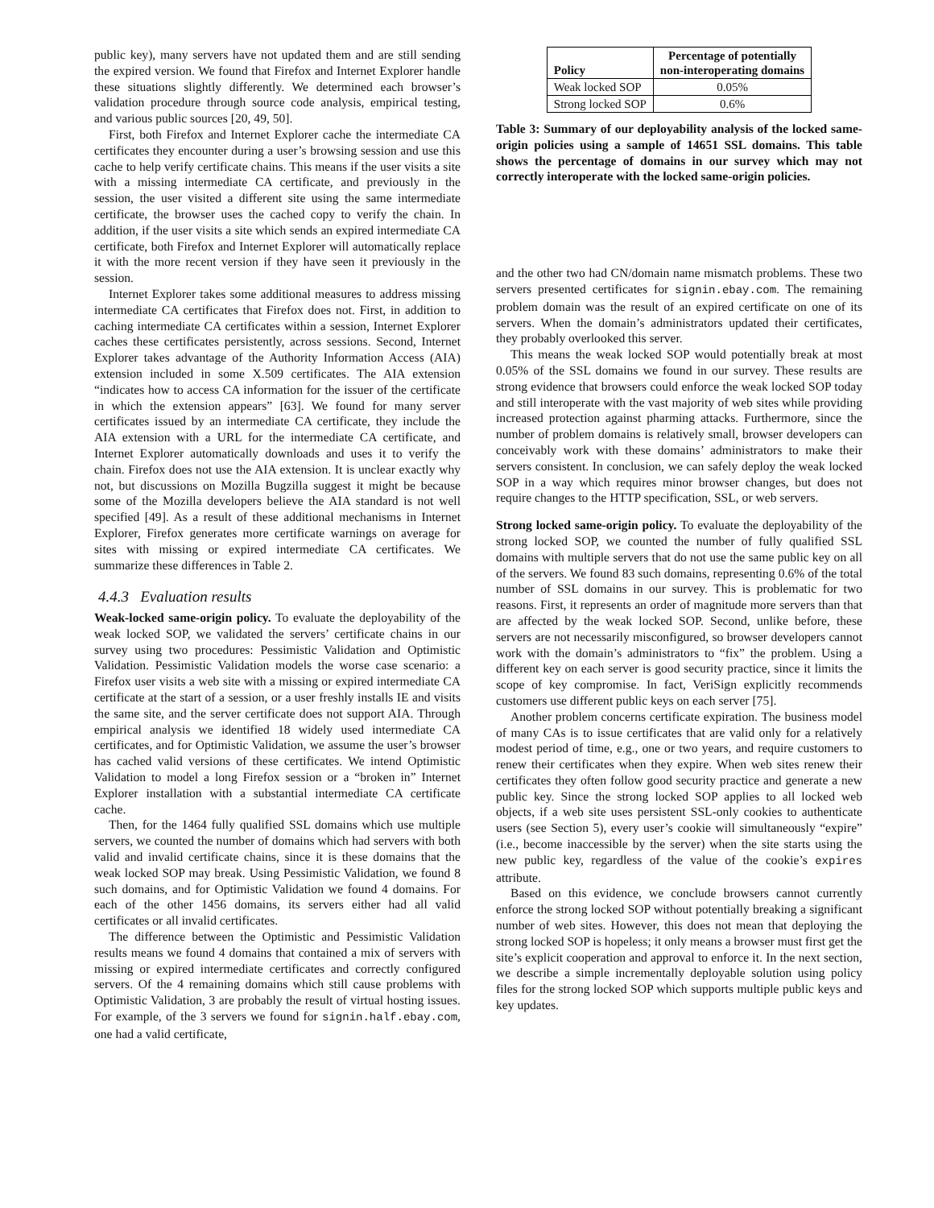public key), many servers have not updated them and are still sending the expired version. We found that Firefox and Internet Explorer handle these situations slightly differently. We determined each browser’s validation procedure through source code analysis, empirical testing, and various public sources [20, 49, 50].
First, both Firefox and Internet Explorer cache the intermediate CA certificates they encounter during a user’s browsing session and use this cache to help verify certificate chains. This means if the user visits a site with a missing intermediate CA certificate, and previously in the session, the user visited a different site using the same intermediate certificate, the browser uses the cached copy to verify the chain. In addition, if the user visits a site which sends an expired intermediate CA certificate, both Firefox and Internet Explorer will automatically replace it with the more recent version if they have seen it previously in the session.
Internet Explorer takes some additional measures to address missing intermediate CA certificates that Firefox does not. First, in addition to caching intermediate CA certificates within a session, Internet Explorer caches these certificates persistently, across sessions. Second, Internet Explorer takes advantage of the Authority Information Access (AIA) extension included in some X.509 certificates. The AIA extension “indicates how to access CA information for the issuer of the certificate in which the extension appears” [63]. We found for many server certificates issued by an intermediate CA certificate, they include the AIA extension with a URL for the intermediate CA certificate, and Internet Explorer automatically downloads and uses it to verify the chain. Firefox does not use the AIA extension. It is unclear exactly why not, but discussions on Mozilla Bugzilla suggest it might be because some of the Mozilla developers believe the AIA standard is not well specified [49]. As a result of these additional mechanisms in Internet Explorer, Firefox generates more certificate warnings on average for sites with missing or expired intermediate CA certificates. We summarize these differences in Table 2.
4.4.3 Evaluation results
Weak-locked same-origin policy. To evaluate the deployability of the weak locked SOP, we validated the servers’ certificate chains in our survey using two procedures: Pessimistic Validation and Optimistic Validation. Pessimistic Validation models the worse case scenario: a Firefox user visits a web site with a missing or expired intermediate CA certificate at the start of a session, or a user freshly installs IE and visits the same site, and the server certificate does not support AIA. Through empirical analysis we identified 18 widely used intermediate CA certificates, and for Optimistic Validation, we assume the user’s browser has cached valid versions of these certificates. We intend Optimistic Validation to model a long Firefox session or a “broken in” Internet Explorer installation with a substantial intermediate CA certificate cache.
Then, for the 1464 fully qualified SSL domains which use multiple servers, we counted the number of domains which had servers with both valid and invalid certificate chains, since it is these domains that the weak locked SOP may break. Using Pessimistic Validation, we found 8 such domains, and for Optimistic Validation we found 4 domains. For each of the other 1456 domains, its servers either had all valid certificates or all invalid certificates.
The difference between the Optimistic and Pessimistic Validation results means we found 4 domains that contained a mix of servers with missing or expired intermediate certificates and correctly configured servers. Of the 4 remaining domains which still cause problems with Optimistic Validation, 3 are probably the result of virtual hosting issues. For example, of the 3 servers we found for signin.half.ebay.com, one had a valid certificate,
| Policy | Percentage of potentially non-interoperating domains |
| --- | --- |
| Weak locked SOP | 0.05% |
| Strong locked SOP | 0.6% |
Table 3: Summary of our deployability analysis of the locked same-origin policies using a sample of 14651 SSL domains. This table shows the percentage of domains in our survey which may not correctly interoperate with the locked same-origin policies.
and the other two had CN/domain name mismatch problems. These two servers presented certificates for signin.ebay.com. The remaining problem domain was the result of an expired certificate on one of its servers. When the domain’s administrators updated their certificates, they probably overlooked this server.
This means the weak locked SOP would potentially break at most 0.05% of the SSL domains we found in our survey. These results are strong evidence that browsers could enforce the weak locked SOP today and still interoperate with the vast majority of web sites while providing increased protection against pharming attacks. Furthermore, since the number of problem domains is relatively small, browser developers can conceivably work with these domains’ administrators to make their servers consistent. In conclusion, we can safely deploy the weak locked SOP in a way which requires minor browser changes, but does not require changes to the HTTP specification, SSL, or web servers.
Strong locked same-origin policy. To evaluate the deployability of the strong locked SOP, we counted the number of fully qualified SSL domains with multiple servers that do not use the same public key on all of the servers. We found 83 such domains, representing 0.6% of the total number of SSL domains in our survey. This is problematic for two reasons. First, it represents an order of magnitude more servers than that are affected by the weak locked SOP. Second, unlike before, these servers are not necessarily misconfigured, so browser developers cannot work with the domain’s administrators to “fix” the problem. Using a different key on each server is good security practice, since it limits the scope of key compromise. In fact, VeriSign explicitly recommends customers use different public keys on each server [75].
Another problem concerns certificate expiration. The business model of many CAs is to issue certificates that are valid only for a relatively modest period of time, e.g., one or two years, and require customers to renew their certificates when they expire. When web sites renew their certificates they often follow good security practice and generate a new public key. Since the strong locked SOP applies to all locked web objects, if a web site uses persistent SSL-only cookies to authenticate users (see Section 5), every user’s cookie will simultaneously “expire” (i.e., become inaccessible by the server) when the site starts using the new public key, regardless of the value of the cookie’s expires attribute.
Based on this evidence, we conclude browsers cannot currently enforce the strong locked SOP without potentially breaking a significant number of web sites. However, this does not mean that deploying the strong locked SOP is hopeless; it only means a browser must first get the site’s explicit cooperation and approval to enforce it. In the next section, we describe a simple incrementally deployable solution using policy files for the strong locked SOP which supports multiple public keys and key updates.